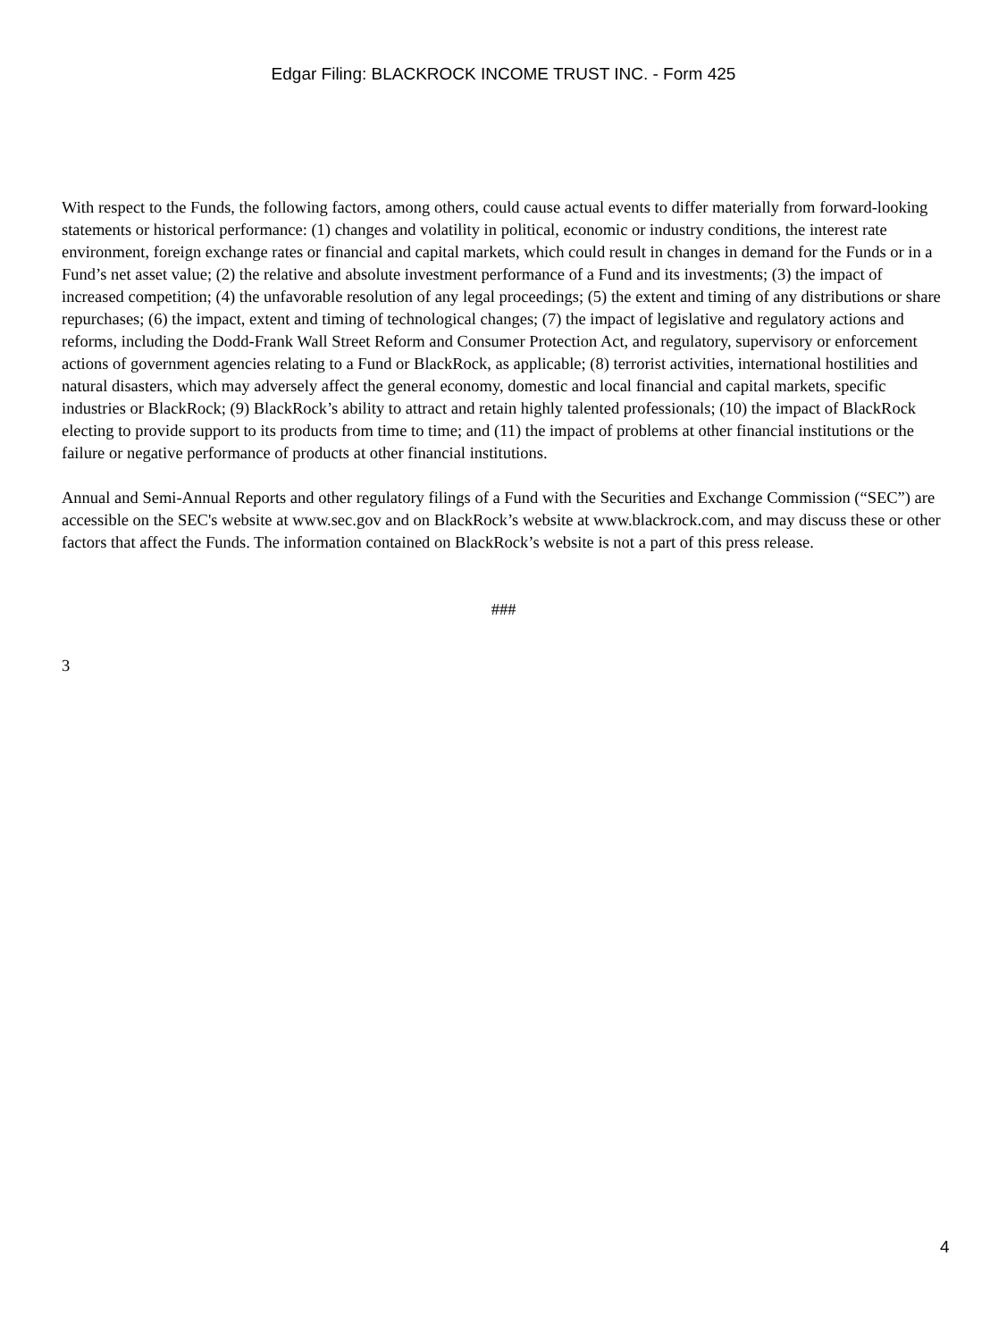Edgar Filing: BLACKROCK INCOME TRUST INC. - Form 425
With respect to the Funds, the following factors, among others, could cause actual events to differ materially from forward-looking statements or historical performance: (1) changes and volatility in political, economic or industry conditions, the interest rate environment, foreign exchange rates or financial and capital markets, which could result in changes in demand for the Funds or in a Fund’s net asset value; (2) the relative and absolute investment performance of a Fund and its investments; (3) the impact of increased competition; (4) the unfavorable resolution of any legal proceedings; (5) the extent and timing of any distributions or share repurchases; (6) the impact, extent and timing of technological changes; (7) the impact of legislative and regulatory actions and reforms, including the Dodd-Frank Wall Street Reform and Consumer Protection Act, and regulatory, supervisory or enforcement actions of government agencies relating to a Fund or BlackRock, as applicable; (8) terrorist activities, international hostilities and natural disasters, which may adversely affect the general economy, domestic and local financial and capital markets, specific industries or BlackRock; (9) BlackRock’s ability to attract and retain highly talented professionals; (10) the impact of BlackRock electing to provide support to its products from time to time; and (11) the impact of problems at other financial institutions or the failure or negative performance of products at other financial institutions.
Annual and Semi-Annual Reports and other regulatory filings of a Fund with the Securities and Exchange Commission (“SEC”) are accessible on the SEC's website at www.sec.gov and on BlackRock’s website at www.blackrock.com, and may discuss these or other factors that affect the Funds. The information contained on BlackRock’s website is not a part of this press release.
###
3
4